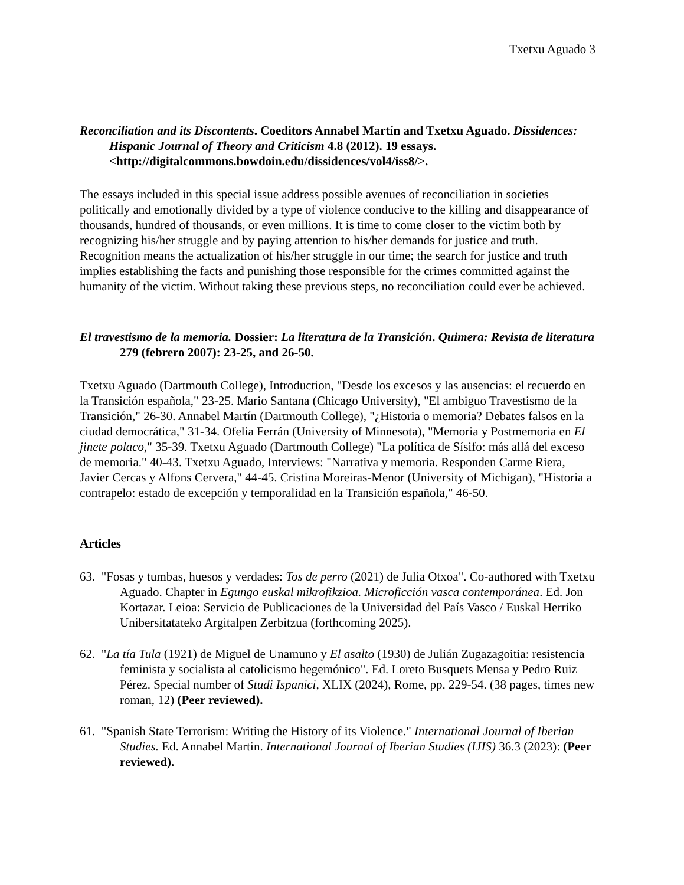Txetxu Aguado 3
Reconciliation and its Discontents. Coeditors Annabel Martín and Txetxu Aguado. Dissidences: Hispanic Journal of Theory and Criticism 4.8 (2012). 19 essays. <http://digitalcommons.bowdoin.edu/dissidences/vol4/iss8/>.
The essays included in this special issue address possible avenues of reconciliation in societies politically and emotionally divided by a type of violence conducive to the killing and disappearance of thousands, hundred of thousands, or even millions. It is time to come closer to the victim both by recognizing his/her struggle and by paying attention to his/her demands for justice and truth. Recognition means the actualization of his/her struggle in our time; the search for justice and truth implies establishing the facts and punishing those responsible for the crimes committed against the humanity of the victim. Without taking these previous steps, no reconciliation could ever be achieved.
El travestismo de la memoria. Dossier: La literatura de la Transición. Quimera: Revista de literatura 279 (febrero 2007): 23-25, and 26-50.
Txetxu Aguado (Dartmouth College), Introduction, "Desde los excesos y las ausencias: el recuerdo en la Transición española," 23-25. Mario Santana (Chicago University), "El ambiguo Travestismo de la Transición," 26-30. Annabel Martín (Dartmouth College), "¿Historia o memoria? Debates falsos en la ciudad democrática," 31-34. Ofelia Ferrán (University of Minnesota), "Memoria y Postmemoria en El jinete polaco," 35-39. Txetxu Aguado (Dartmouth College) "La política de Sísifo: más allá del exceso de memoria." 40-43. Txetxu Aguado, Interviews: "Narrativa y memoria. Responden Carme Riera, Javier Cercas y Alfons Cervera," 44-45. Cristina Moreiras-Menor (University of Michigan), "Historia a contrapelo: estado de excepción y temporalidad en la Transición española," 46-50.
Articles
63. "Fosas y tumbas, huesos y verdades: Tos de perro (2021) de Julia Otxoa". Co-authored with Txetxu Aguado. Chapter in Egungo euskal mikrofikzioa. Microficción vasca contemporánea. Ed. Jon Kortazar. Leioa: Servicio de Publicaciones de la Universidad del País Vasco / Euskal Herriko Unibersitatateko Argitalpen Zerbitzua (forthcoming 2025).
62. "La tía Tula (1921) de Miguel de Unamuno y El asalto (1930) de Julián Zugazagoitia: resistencia feminista y socialista al catolicismo hegemónico". Ed. Loreto Busquets Mensa y Pedro Ruiz Pérez. Special number of Studi Ispanici, XLIX (2024), Rome, pp. 229-54. (38 pages, times new roman, 12) (Peer reviewed).
61. "Spanish State Terrorism: Writing the History of its Violence." International Journal of Iberian Studies. Ed. Annabel Martin. International Journal of Iberian Studies (IJIS) 36.3 (2023): (Peer reviewed).